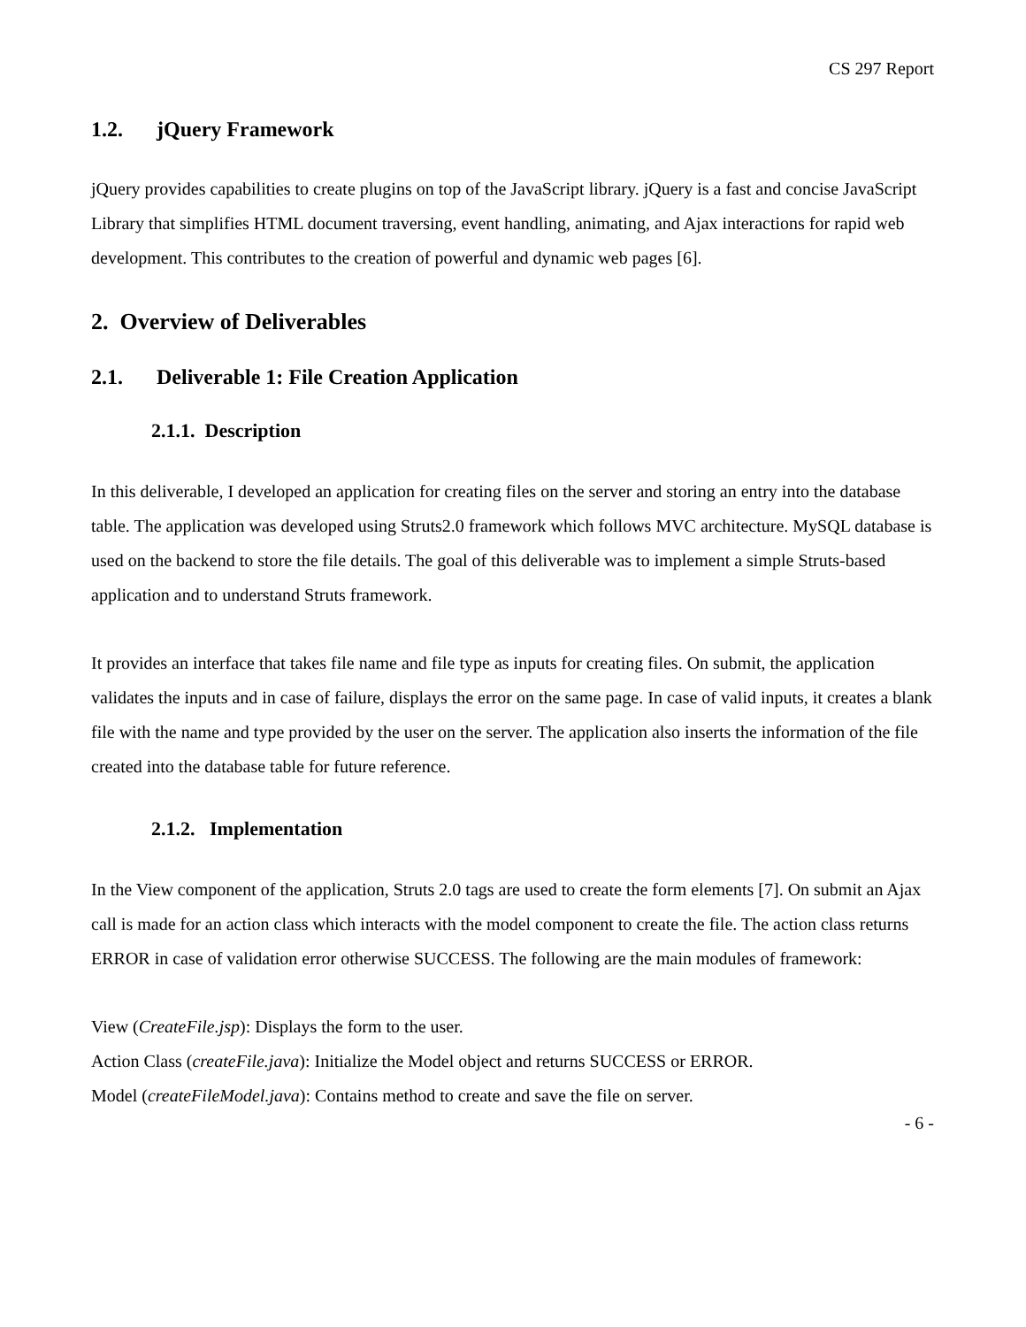CS 297 Report
1.2. jQuery Framework
jQuery provides capabilities to create plugins on top of the JavaScript library. jQuery is a fast and concise JavaScript Library that simplifies HTML document traversing, event handling, animating, and Ajax interactions for rapid web development. This contributes to the creation of powerful and dynamic web pages [6].
2. Overview of Deliverables
2.1. Deliverable 1: File Creation Application
2.1.1. Description
In this deliverable, I developed an application for creating files on the server and storing an entry into the database table. The application was developed using Struts2.0 framework which follows MVC architecture. MySQL database is used on the backend to store the file details. The goal of this deliverable was to implement a simple Struts-based application and to understand Struts framework.
It provides an interface that takes file name and file type as inputs for creating files. On submit, the application validates the inputs and in case of failure, displays the error on the same page. In case of valid inputs, it creates a blank file with the name and type provided by the user on the server. The application also inserts the information of the file created into the database table for future reference.
2.1.2. Implementation
In the View component of the application, Struts 2.0 tags are used to create the form elements [7]. On submit an Ajax call is made for an action class which interacts with the model component to create the file. The action class returns ERROR in case of validation error otherwise SUCCESS. The following are the main modules of framework:
View (CreateFile.jsp): Displays the form to the user.
Action Class (createFile.java): Initialize the Model object and returns SUCCESS or ERROR.
Model (createFileModel.java): Contains method to create and save the file on server.
- 6 -